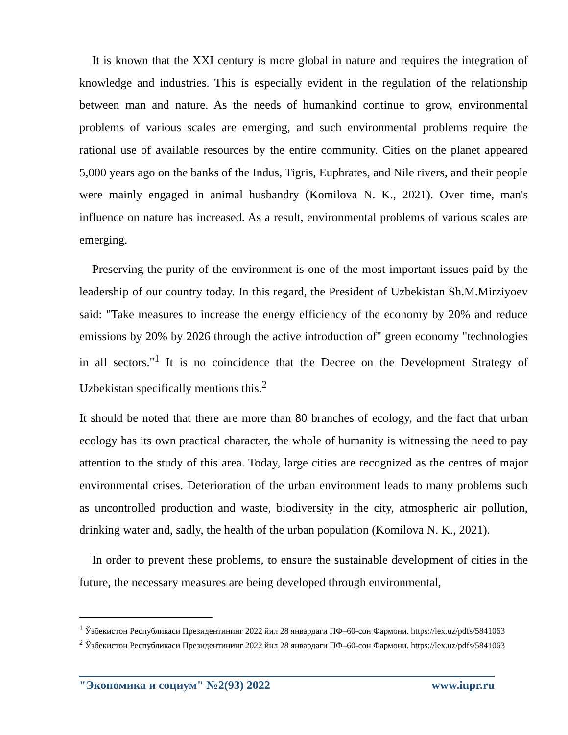It is known that the XXI century is more global in nature and requires the integration of knowledge and industries. This is especially evident in the regulation of the relationship between man and nature. As the needs of humankind continue to grow, environmental problems of various scales are emerging, and such environmental problems require the rational use of available resources by the entire community. Cities on the planet appeared 5,000 years ago on the banks of the Indus, Tigris, Euphrates, and Nile rivers, and their people were mainly engaged in animal husbandry (Komilova N. K., 2021). Over time, man's influence on nature has increased. As a result, environmental problems of various scales are emerging.
Preserving the purity of the environment is one of the most important issues paid by the leadership of our country today. In this regard, the President of Uzbekistan Sh.M.Mirziyoev said: "Take measures to increase the energy efficiency of the economy by 20% and reduce emissions by 20% by 2026 through the active introduction of" green economy "technologies in all sectors."<sup>1</sup> It is no coincidence that the Decree on the Development Strategy of Uzbekistan specifically mentions this.<sup>2</sup>
It should be noted that there are more than 80 branches of ecology, and the fact that urban ecology has its own practical character, the whole of humanity is witnessing the need to pay attention to the study of this area. Today, large cities are recognized as the centres of major environmental crises. Deterioration of the urban environment leads to many problems such as uncontrolled production and waste, biodiversity in the city, atmospheric air pollution, drinking water and, sadly, the health of the urban population (Komilova N. K., 2021).
In order to prevent these problems, to ensure the sustainable development of cities in the future, the necessary measures are being developed through environmental,
<sup>1</sup> Ўзбекистон Республикаси Президентининг 2022 йил 28 январдаги ПФ–60-сон Фармони. https://lex.uz/pdfs/5841063
<sup>2</sup> Ўзбекистон Республикаси Президентининг 2022 йил 28 январдаги ПФ–60-сон Фармони. https://lex.uz/pdfs/5841063
"Экономика и социум" №2(93) 2022 www.iupr.ru